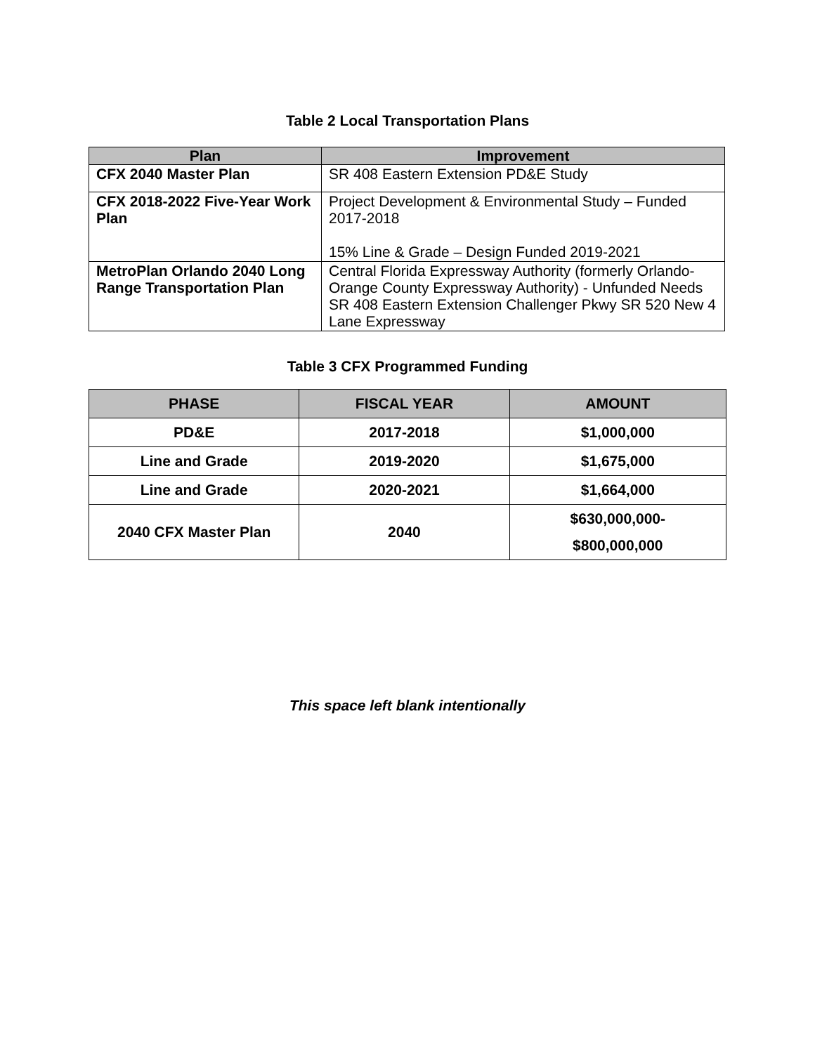Table 2 Local Transportation Plans
| Plan | Improvement |
| --- | --- |
| CFX 2040 Master Plan | SR 408 Eastern Extension PD&E Study |
| CFX 2018-2022 Five-Year Work Plan | Project Development & Environmental Study – Funded 2017-2018 15% Line & Grade – Design Funded 2019-2021 |
| MetroPlan Orlando 2040 Long Range Transportation Plan | Central Florida Expressway Authority (formerly Orlando-Orange County Expressway Authority) - Unfunded Needs SR 408 Eastern Extension Challenger Pkwy SR 520 New 4 Lane Expressway |
Table 3 CFX Programmed Funding
| PHASE | FISCAL YEAR | AMOUNT |
| --- | --- | --- |
| PD&E | 2017-2018 | $1,000,000 |
| Line and Grade | 2019-2020 | $1,675,000 |
| Line and Grade | 2020-2021 | $1,664,000 |
| 2040 CFX Master Plan | 2040 | $630,000,000- $800,000,000 |
This space left blank intentionally